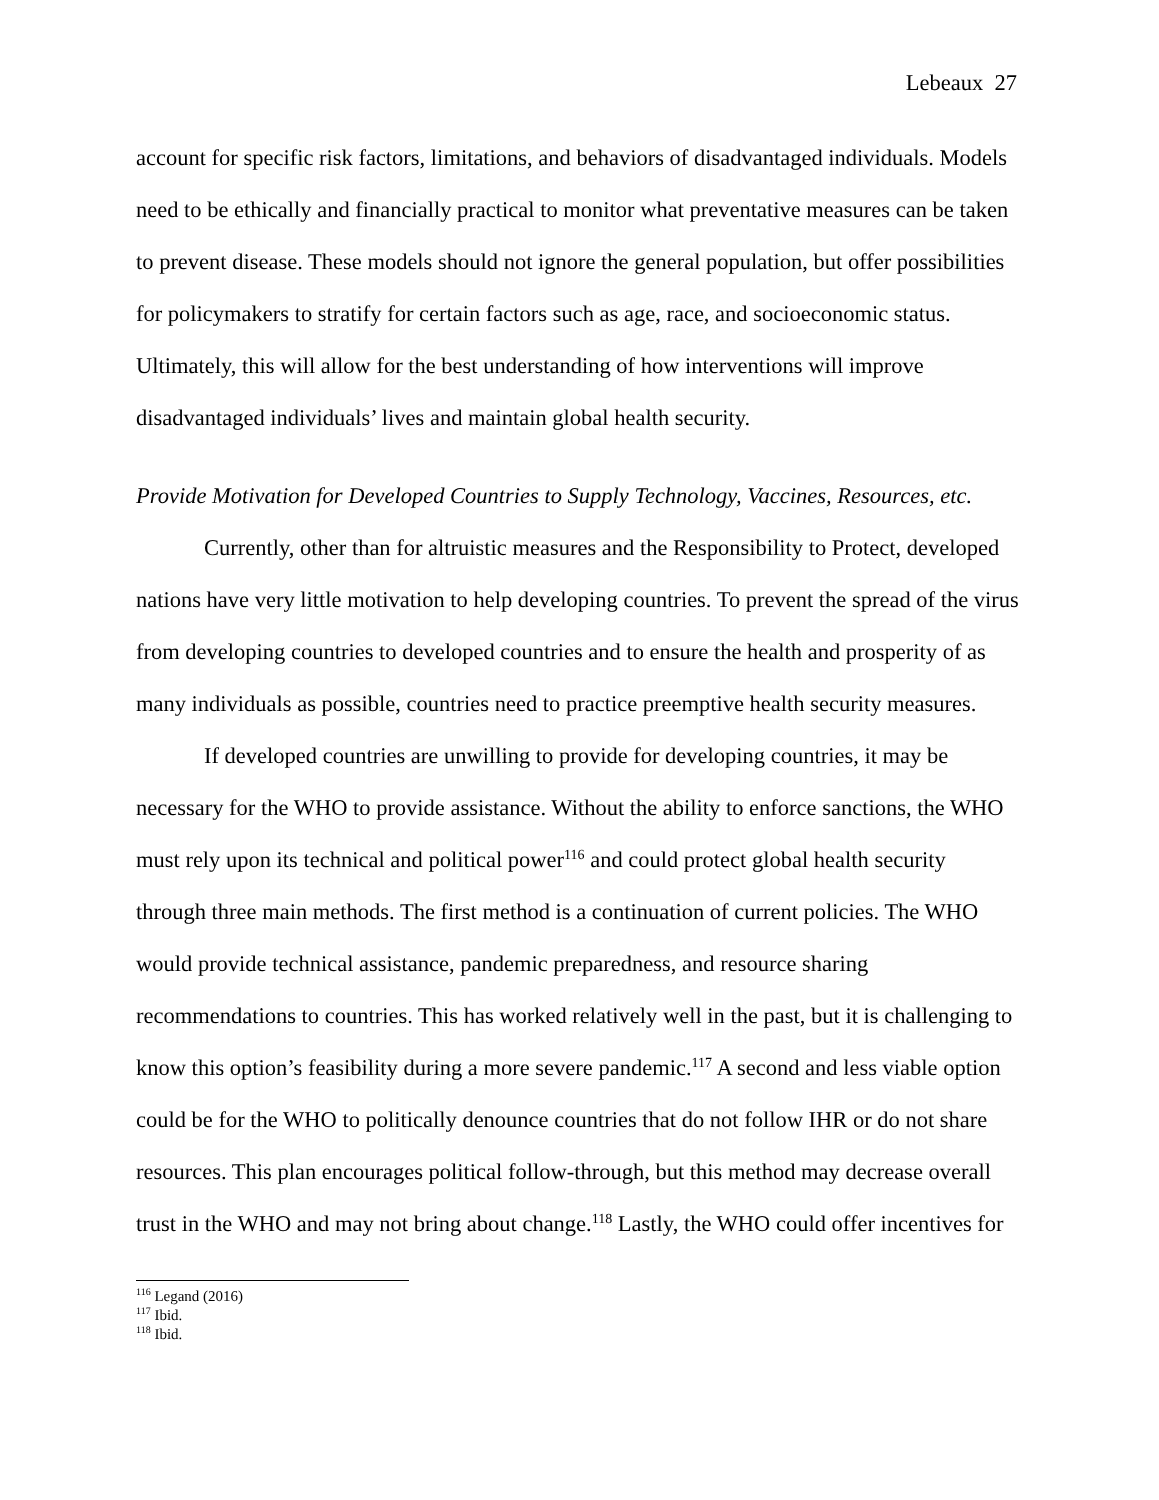Lebeaux 27
account for specific risk factors, limitations, and behaviors of disadvantaged individuals. Models need to be ethically and financially practical to monitor what preventative measures can be taken to prevent disease. These models should not ignore the general population, but offer possibilities for policymakers to stratify for certain factors such as age, race, and socioeconomic status. Ultimately, this will allow for the best understanding of how interventions will improve disadvantaged individuals’ lives and maintain global health security.
Provide Motivation for Developed Countries to Supply Technology, Vaccines, Resources, etc.
Currently, other than for altruistic measures and the Responsibility to Protect, developed nations have very little motivation to help developing countries. To prevent the spread of the virus from developing countries to developed countries and to ensure the health and prosperity of as many individuals as possible, countries need to practice preemptive health security measures.
If developed countries are unwilling to provide for developing countries, it may be necessary for the WHO to provide assistance. Without the ability to enforce sanctions, the WHO must rely upon its technical and political power<sup>116</sup> and could protect global health security through three main methods. The first method is a continuation of current policies. The WHO would provide technical assistance, pandemic preparedness, and resource sharing recommendations to countries. This has worked relatively well in the past, but it is challenging to know this option’s feasibility during a more severe pandemic.<sup>117</sup> A second and less viable option could be for the WHO to politically denounce countries that do not follow IHR or do not share resources. This plan encourages political follow-through, but this method may decrease overall trust in the WHO and may not bring about change.<sup>118</sup> Lastly, the WHO could offer incentives for
<sup>116</sup> Legand (2016)
<sup>117</sup> Ibid.
<sup>118</sup> Ibid.